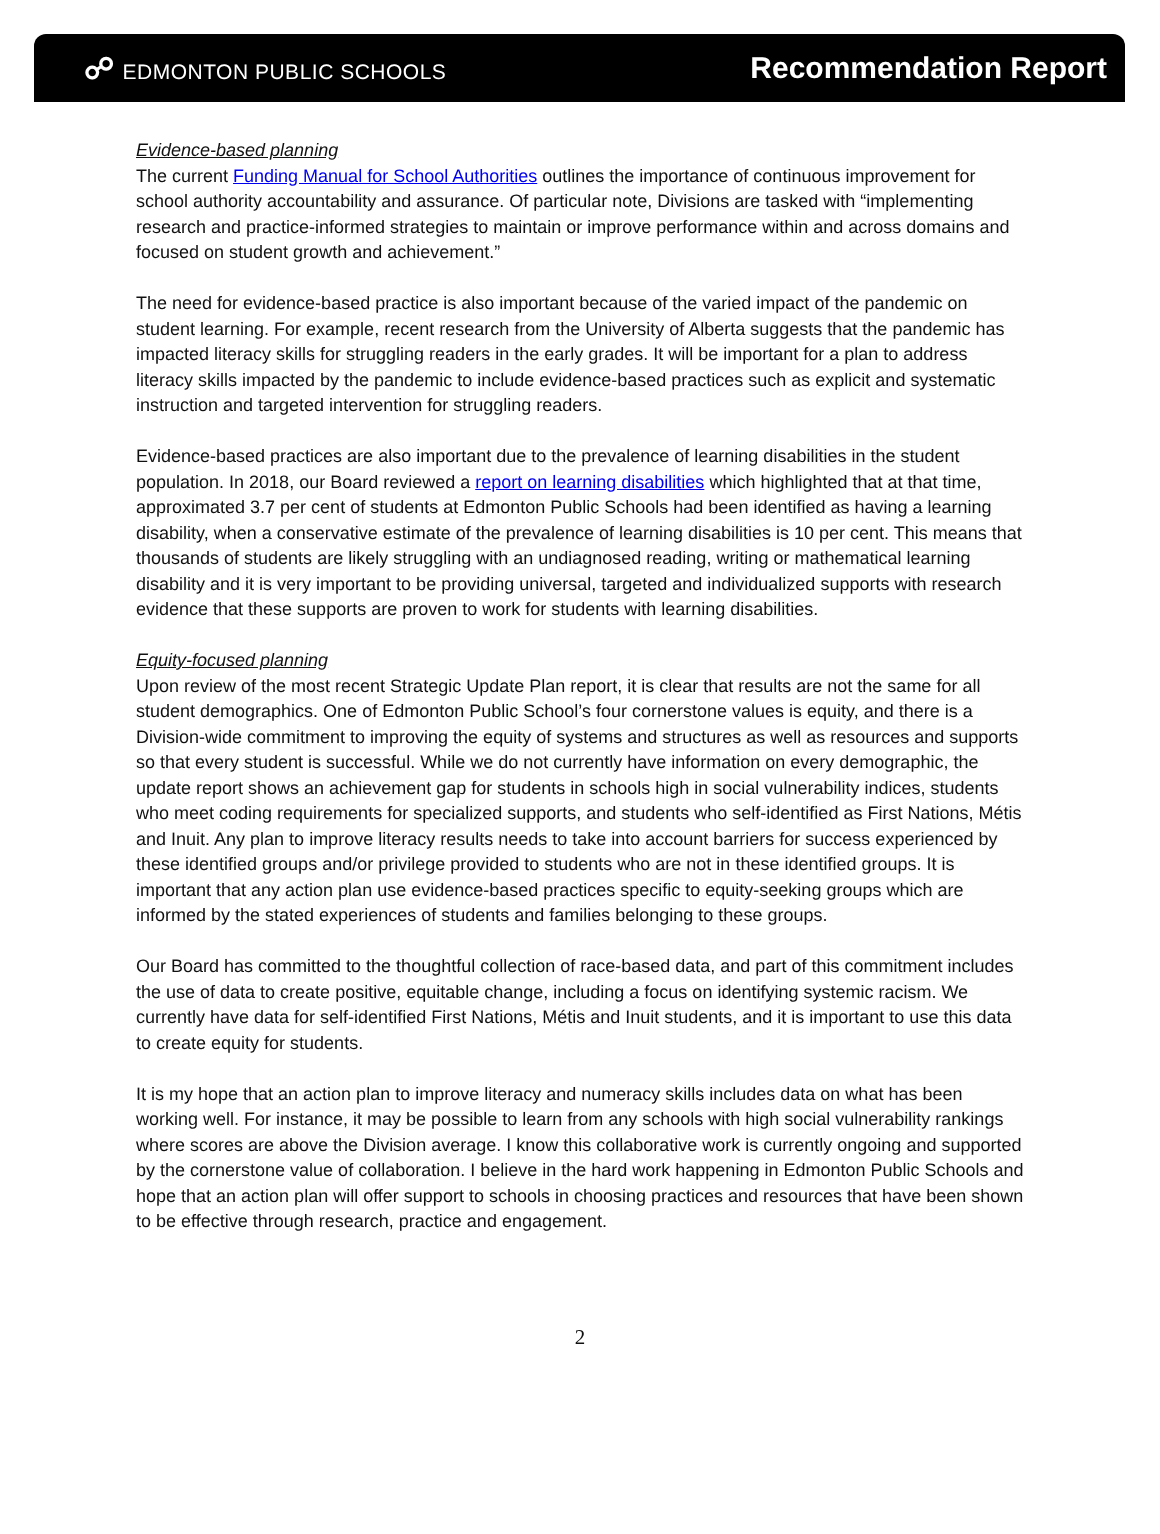☍ EDMONTON PUBLIC SCHOOLS
Recommendation Report
Evidence-based planning
The current Funding Manual for School Authorities outlines the importance of continuous improvement for school authority accountability and assurance. Of particular note, Divisions are tasked with “implementing research and practice-informed strategies to maintain or improve performance within and across domains and focused on student growth and achievement.”
The need for evidence-based practice is also important because of the varied impact of the pandemic on student learning. For example, recent research from the University of Alberta suggests that the pandemic has impacted literacy skills for struggling readers in the early grades. It will be important for a plan to address literacy skills impacted by the pandemic to include evidence-based practices such as explicit and systematic instruction and targeted intervention for struggling readers.
Evidence-based practices are also important due to the prevalence of learning disabilities in the student population. In 2018, our Board reviewed a report on learning disabilities which highlighted that at that time, approximated 3.7 per cent of students at Edmonton Public Schools had been identified as having a learning disability, when a conservative estimate of the prevalence of learning disabilities is 10 per cent. This means that thousands of students are likely struggling with an undiagnosed reading, writing or mathematical learning disability and it is very important to be providing universal, targeted and individualized supports with research evidence that these supports are proven to work for students with learning disabilities.
Equity-focused planning
Upon review of the most recent Strategic Update Plan report, it is clear that results are not the same for all student demographics. One of Edmonton Public School’s four cornerstone values is equity, and there is a Division-wide commitment to improving the equity of systems and structures as well as resources and supports so that every student is successful. While we do not currently have information on every demographic, the update report shows an achievement gap for students in schools high in social vulnerability indices, students who meet coding requirements for specialized supports, and students who self-identified as First Nations, Métis and Inuit. Any plan to improve literacy results needs to take into account barriers for success experienced by these identified groups and/or privilege provided to students who are not in these identified groups. It is important that any action plan use evidence-based practices specific to equity-seeking groups which are informed by the stated experiences of students and families belonging to these groups.
Our Board has committed to the thoughtful collection of race-based data, and part of this commitment includes the use of data to create positive, equitable change, including a focus on identifying systemic racism. We currently have data for self-identified First Nations, Métis and Inuit students, and it is important to use this data to create equity for students.
It is my hope that an action plan to improve literacy and numeracy skills includes data on what has been working well. For instance, it may be possible to learn from any schools with high social vulnerability rankings where scores are above the Division average. I know this collaborative work is currently ongoing and supported by the cornerstone value of collaboration. I believe in the hard work happening in Edmonton Public Schools and hope that an action plan will offer support to schools in choosing practices and resources that have been shown to be effective through research, practice and engagement.
2